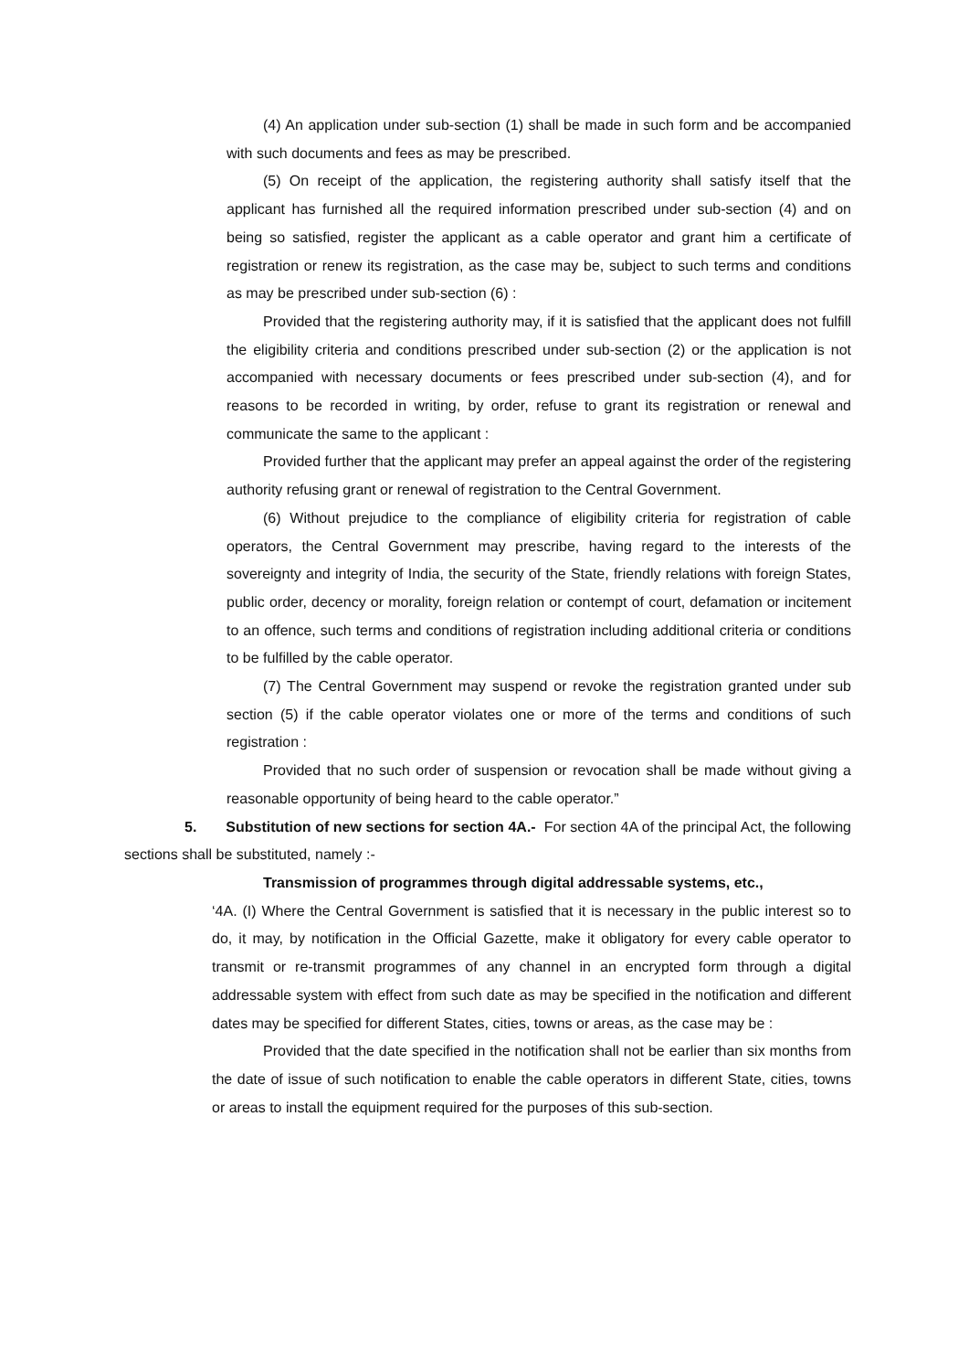(4) An application under sub-section (1) shall be made in such form and be accompanied with such documents and fees as may be prescribed.
(5) On receipt of the application, the registering authority shall satisfy itself that the applicant has furnished all the required information prescribed under sub-section (4) and on being so satisfied, register the applicant as a cable operator and grant him a certificate of registration or renew its registration, as the case may be, subject to such terms and conditions as may be prescribed under sub-section (6) :
Provided that the registering authority may, if it is satisfied that the applicant does not fulfill the eligibility criteria and conditions prescribed under sub-section (2) or the application is not accompanied with necessary documents or fees prescribed under sub-section (4), and for reasons to be recorded in writing, by order, refuse to grant its registration or renewal and communicate the same to the applicant :
Provided further that the applicant may prefer an appeal against the order of the registering authority refusing grant or renewal of registration to the Central Government.
(6) Without prejudice to the compliance of eligibility criteria for registration of cable operators, the Central Government may prescribe, having regard to the interests of the sovereignty and integrity of India, the security of the State, friendly relations with foreign States, public order, decency or morality, foreign relation or contempt of court, defamation or incitement to an offence, such terms and conditions of registration including additional criteria or conditions to be fulfilled by the cable operator.
(7) The Central Government may suspend or revoke the registration granted under sub section (5) if the cable operator violates one or more of the terms and conditions of such registration :
Provided that no such order of suspension or revocation shall be made without giving a reasonable opportunity of being heard to the cable operator.”
5. Substitution of new sections for section 4A.- For section 4A of the principal Act, the following sections shall be substituted, namely :-
Transmission of programmes through digital addressable systems, etc.,
‘4A. (I) Where the Central Government is satisfied that it is necessary in the public interest so to do, it may, by notification in the Official Gazette, make it obligatory for every cable operator to transmit or re-transmit programmes of any channel in an encrypted form through a digital addressable system with effect from such date as may be specified in the notification and different dates may be specified for different States, cities, towns or areas, as the case may be :
Provided that the date specified in the notification shall not be earlier than six months from the date of issue of such notification to enable the cable operators in different State, cities, towns or areas to install the equipment required for the purposes of this sub-section.